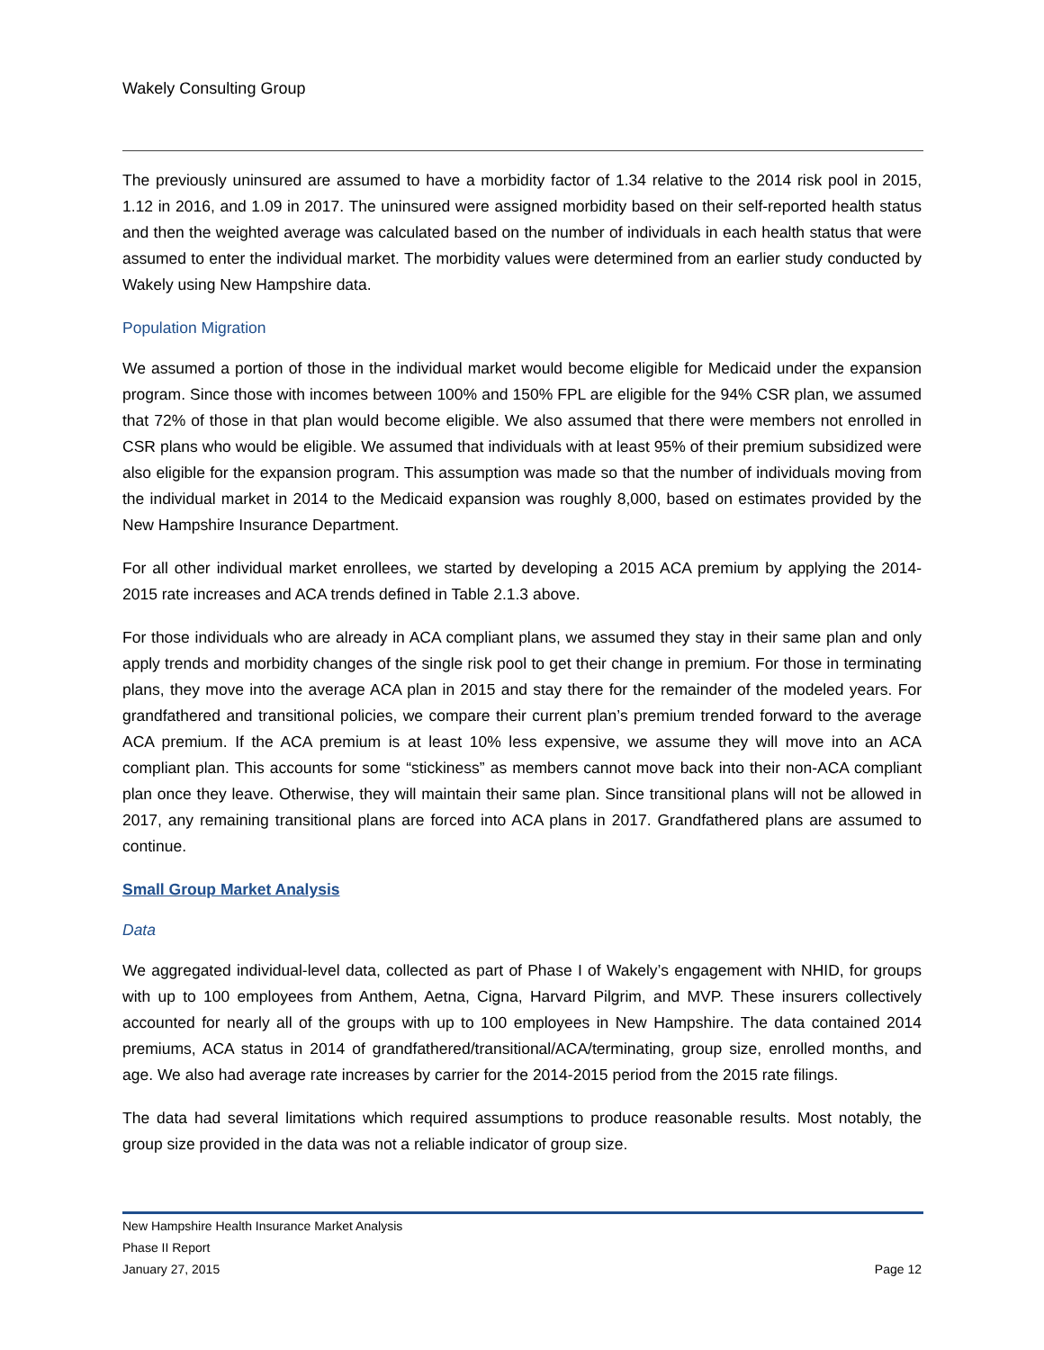Wakely Consulting Group
The previously uninsured are assumed to have a morbidity factor of 1.34 relative to the 2014 risk pool in 2015, 1.12 in 2016, and 1.09 in 2017. The uninsured were assigned morbidity based on their self-reported health status and then the weighted average was calculated based on the number of individuals in each health status that were assumed to enter the individual market. The morbidity values were determined from an earlier study conducted by Wakely using New Hampshire data.
Population Migration
We assumed a portion of those in the individual market would become eligible for Medicaid under the expansion program. Since those with incomes between 100% and 150% FPL are eligible for the 94% CSR plan, we assumed that 72% of those in that plan would become eligible. We also assumed that there were members not enrolled in CSR plans who would be eligible. We assumed that individuals with at least 95% of their premium subsidized were also eligible for the expansion program. This assumption was made so that the number of individuals moving from the individual market in 2014 to the Medicaid expansion was roughly 8,000, based on estimates provided by the New Hampshire Insurance Department.
For all other individual market enrollees, we started by developing a 2015 ACA premium by applying the 2014-2015 rate increases and ACA trends defined in Table 2.1.3 above.
For those individuals who are already in ACA compliant plans, we assumed they stay in their same plan and only apply trends and morbidity changes of the single risk pool to get their change in premium. For those in terminating plans, they move into the average ACA plan in 2015 and stay there for the remainder of the modeled years. For grandfathered and transitional policies, we compare their current plan’s premium trended forward to the average ACA premium. If the ACA premium is at least 10% less expensive, we assume they will move into an ACA compliant plan. This accounts for some “stickiness” as members cannot move back into their non-ACA compliant plan once they leave. Otherwise, they will maintain their same plan. Since transitional plans will not be allowed in 2017, any remaining transitional plans are forced into ACA plans in 2017. Grandfathered plans are assumed to continue.
Small Group Market Analysis
Data
We aggregated individual-level data, collected as part of Phase I of Wakely’s engagement with NHID, for groups with up to 100 employees from Anthem, Aetna, Cigna, Harvard Pilgrim, and MVP. These insurers collectively accounted for nearly all of the groups with up to 100 employees in New Hampshire. The data contained 2014 premiums, ACA status in 2014 of grandfathered/transitional/ACA/terminating, group size, enrolled months, and age. We also had average rate increases by carrier for the 2014-2015 period from the 2015 rate filings.
The data had several limitations which required assumptions to produce reasonable results. Most notably, the group size provided in the data was not a reliable indicator of group size.
New Hampshire Health Insurance Market Analysis
Phase II Report
January 27, 2015 Page 12